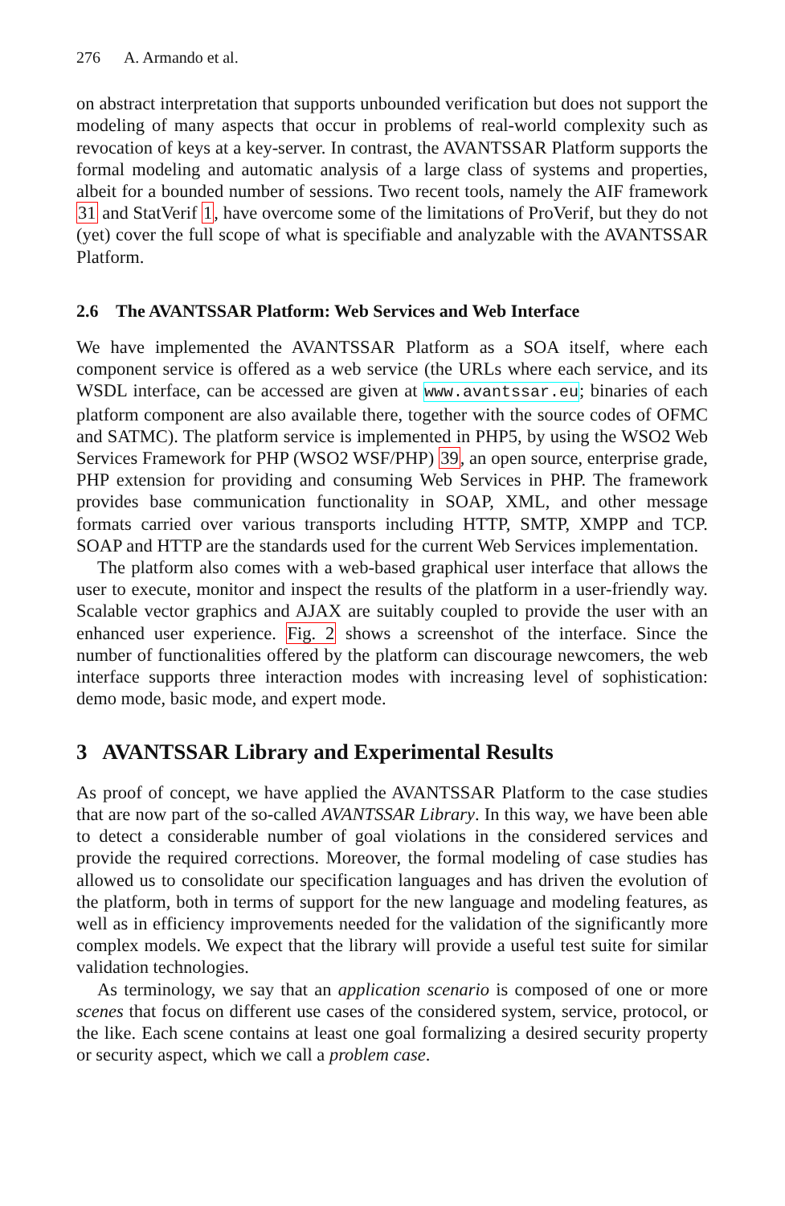276 A. Armando et al.
on abstract interpretation that supports unbounded verification but does not support the modeling of many aspects that occur in problems of real-world complexity such as revocation of keys at a key-server. In contrast, the AVANTSSAR Platform supports the formal modeling and automatic analysis of a large class of systems and properties, albeit for a bounded number of sessions. Two recent tools, namely the AIF framework 31 and StatVerif 1, have overcome some of the limitations of ProVerif, but they do not (yet) cover the full scope of what is specifiable and analyzable with the AVANTSSAR Platform.
2.6 The AVANTSSAR Platform: Web Services and Web Interface
We have implemented the AVANTSSAR Platform as a SOA itself, where each component service is offered as a web service (the URLs where each service, and its WSDL interface, can be accessed are given at www.avantssar.eu; binaries of each platform component are also available there, together with the source codes of OFMC and SATMC). The platform service is implemented in PHP5, by using the WSO2 Web Services Framework for PHP (WSO2 WSF/PHP) 39, an open source, enterprise grade, PHP extension for providing and consuming Web Services in PHP. The framework provides base communication functionality in SOAP, XML, and other message formats carried over various transports including HTTP, SMTP, XMPP and TCP. SOAP and HTTP are the standards used for the current Web Services implementation.
The platform also comes with a web-based graphical user interface that allows the user to execute, monitor and inspect the results of the platform in a user-friendly way. Scalable vector graphics and AJAX are suitably coupled to provide the user with an enhanced user experience. Fig. 2 shows a screenshot of the interface. Since the number of functionalities offered by the platform can discourage newcomers, the web interface supports three interaction modes with increasing level of sophistication: demo mode, basic mode, and expert mode.
3 AVANTSSAR Library and Experimental Results
As proof of concept, we have applied the AVANTSSAR Platform to the case studies that are now part of the so-called AVANTSSAR Library. In this way, we have been able to detect a considerable number of goal violations in the considered services and provide the required corrections. Moreover, the formal modeling of case studies has allowed us to consolidate our specification languages and has driven the evolution of the platform, both in terms of support for the new language and modeling features, as well as in efficiency improvements needed for the validation of the significantly more complex models. We expect that the library will provide a useful test suite for similar validation technologies.
As terminology, we say that an application scenario is composed of one or more scenes that focus on different use cases of the considered system, service, protocol, or the like. Each scene contains at least one goal formalizing a desired security property or security aspect, which we call a problem case.